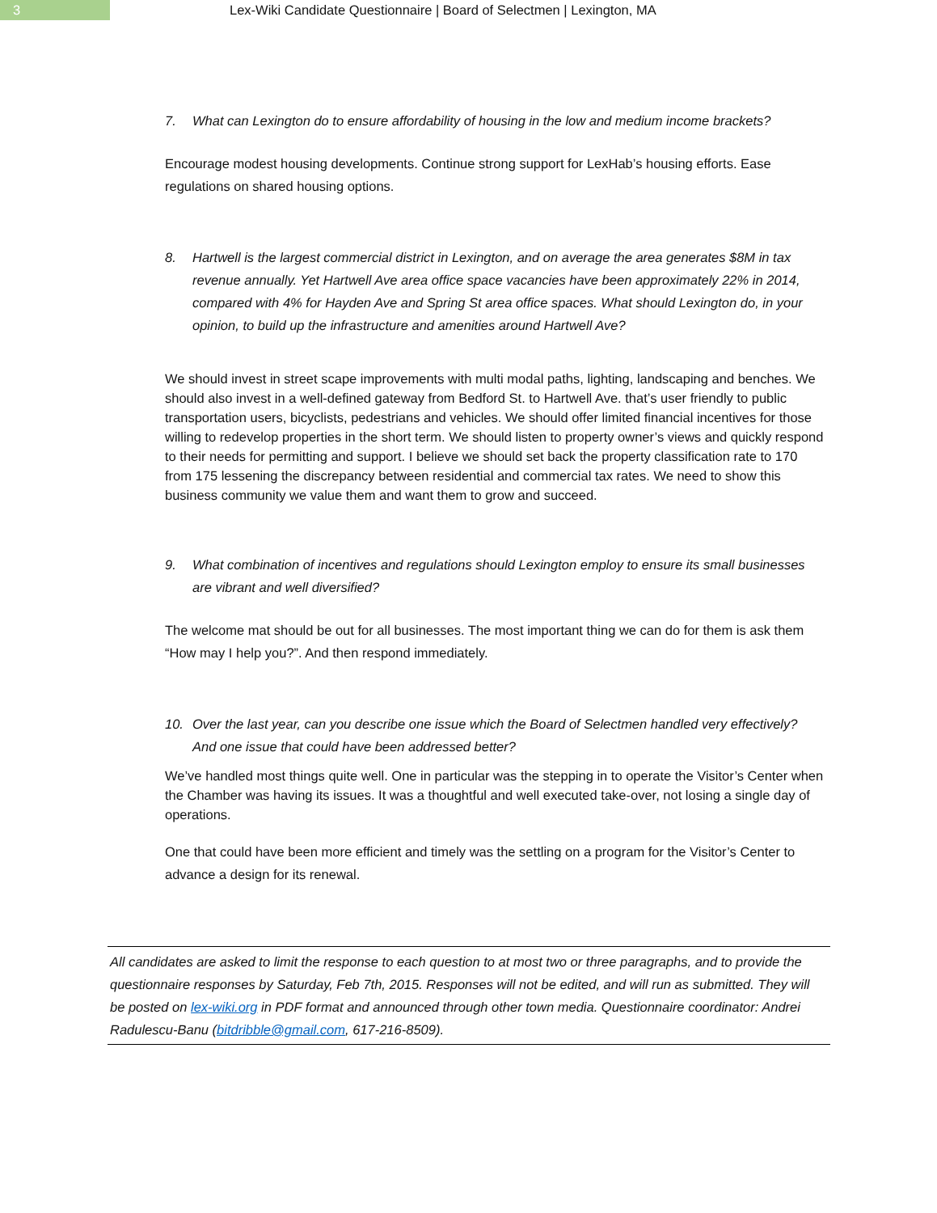3
Lex-Wiki Candidate Questionnaire | Board of Selectmen | Lexington, MA
7. What can Lexington do to ensure affordability of housing in the low and medium income brackets?
Encourage modest housing developments. Continue strong support for LexHab’s housing efforts. Ease regulations on shared housing options.
8. Hartwell is the largest commercial district in Lexington, and on average the area generates $8M in tax revenue annually. Yet Hartwell Ave area office space vacancies have been approximately 22% in 2014, compared with 4% for Hayden Ave and Spring St area office spaces. What should Lexington do, in your opinion, to build up the infrastructure and amenities around Hartwell Ave?
We should invest in street scape improvements with multi modal paths, lighting, landscaping and benches. We should also invest in a well-defined gateway from Bedford St. to Hartwell Ave. that’s user friendly to public transportation users, bicyclists, pedestrians and vehicles. We should offer limited financial incentives for those willing to redevelop properties in the short term. We should listen to property owner’s views and quickly respond to their needs for permitting and support. I believe we should set back the property classification rate to 170 from 175 lessening the discrepancy between residential and commercial tax rates. We need to show this business community we value them and want them to grow and succeed.
9. What combination of incentives and regulations should Lexington employ to ensure its small businesses are vibrant and well diversified?
The welcome mat should be out for all businesses. The most important thing we can do for them is ask them “How may I help you?”. And then respond immediately.
10. Over the last year, can you describe one issue which the Board of Selectmen handled very effectively? And one issue that could have been addressed better?
We’ve handled most things quite well. One in particular was the stepping in to operate the Visitor’s Center when the Chamber was having its issues. It was a thoughtful and well executed take-over, not losing a single day of operations.
One that could have been more efficient and timely was the settling on a program for the Visitor’s Center to advance a design for its renewal.
All candidates are asked to limit the response to each question to at most two or three paragraphs, and to provide the questionnaire responses by Saturday, Feb 7th, 2015. Responses will not be edited, and will run as submitted. They will be posted on lex-wiki.org in PDF format and announced through other town media. Questionnaire coordinator: Andrei Radulescu-Banu (bitdribble@gmail.com, 617-216-8509).